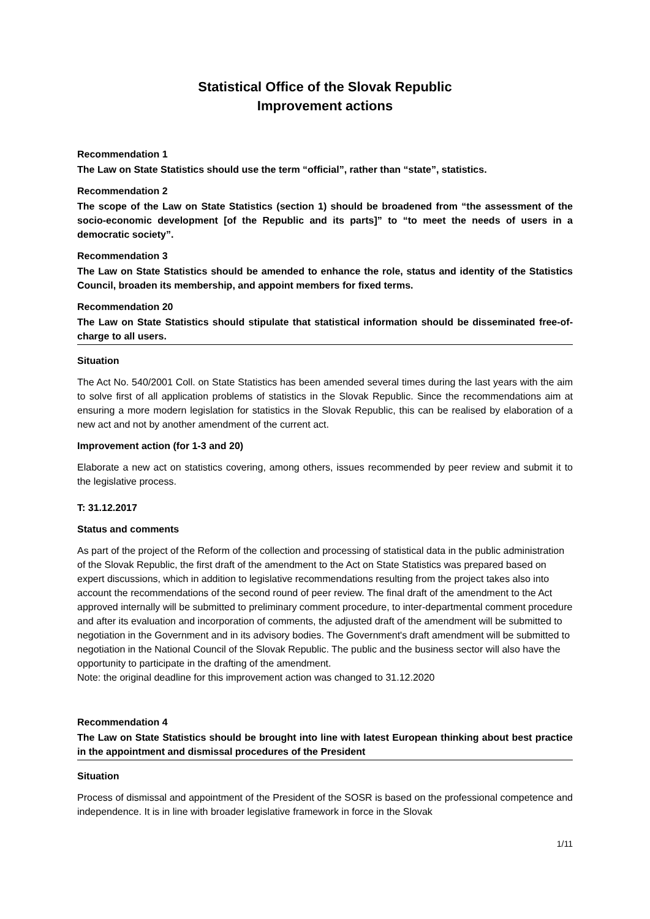Statistical Office of the Slovak Republic
Improvement actions
Recommendation 1
The Law on State Statistics should use the term “official”, rather than “state”, statistics.
Recommendation 2
The scope of the Law on State Statistics (section 1) should be broadened from “the assessment of the socio-economic development [of the Republic and its parts]” to “to meet the needs of users in a democratic society”.
Recommendation 3
The Law on State Statistics should be amended to enhance the role, status and identity of the Statistics Council, broaden its membership, and appoint members for fixed terms.
Recommendation 20
The Law on State Statistics should stipulate that statistical information should be disseminated free-of-charge to all users.
Situation
The Act No. 540/2001 Coll. on State Statistics has been amended several times during the last years with the aim to solve first of all application problems of statistics in the Slovak Republic. Since the recommendations aim at ensuring a more modern legislation for statistics in the Slovak Republic, this can be realised by elaboration of a new act and not by another amendment of the current act.
Improvement action (for 1-3 and 20)
Elaborate a new act on statistics covering, among others, issues recommended by peer review and submit it to the legislative process.
T: 31.12.2017
Status and comments
As part of the project of the Reform of the collection and processing of statistical data in the public administration of the Slovak Republic, the first draft of the amendment to the Act on State Statistics was prepared based on expert discussions, which in addition to legislative recommendations resulting from the project takes also into account the recommendations of the second round of peer review. The final draft of the amendment to the Act approved internally will be submitted to preliminary comment procedure, to inter-departmental comment procedure and after its evaluation and incorporation of comments, the adjusted draft of the amendment will be submitted to negotiation in the Government and in its advisory bodies. The Government's draft amendment will be submitted to negotiation in the National Council of the Slovak Republic. The public and the business sector will also have the opportunity to participate in the drafting of the amendment.
Note: the original deadline for this improvement action was changed to 31.12.2020
Recommendation 4
The Law on State Statistics should be brought into line with latest European thinking about best practice in the appointment and dismissal procedures of the President
Situation
Process of dismissal and appointment of the President of the SOSR is based on the professional competence and independence. It is in line with broader legislative framework in force in the Slovak
1/11